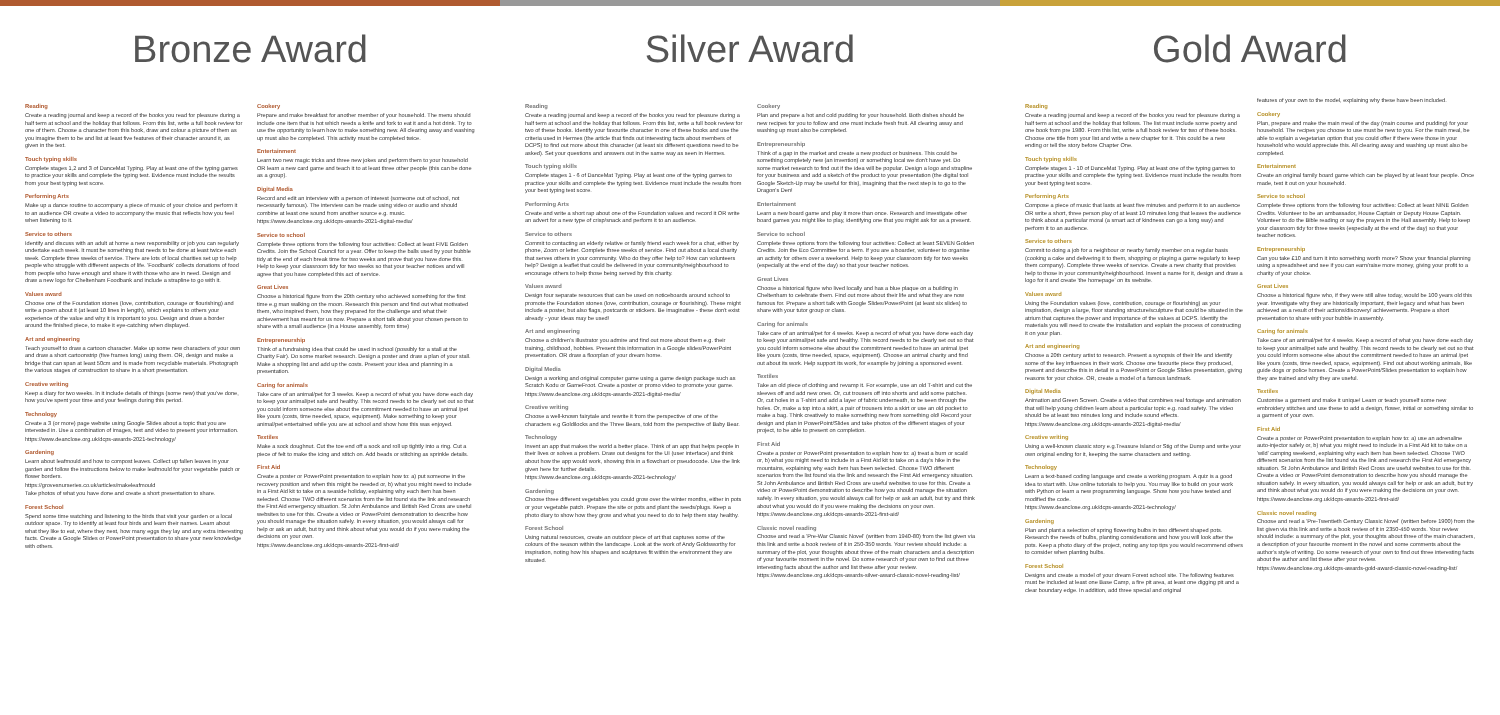Bronze Award
Reading
Create a reading journal and keep a record of the books you read for pleasure during a half term at school and the holiday that follows. From this list, write a full book review for one of them. Choose a character from this book, draw and colour a picture of them as you imagine them to be and list at least five features of their character around it, as given in the text.
Touch typing skills
Complete stages 1,2 and 3 of DanceMat Typing. Play at least one of the typing games to practice your skills and complete the typing test. Evidence must include the results from your best typing test score.
Performing Arts
Make up a dance routine to accompany a piece of music of your choice and perform it to an audience OR create a video to accompany the music that reflects how you feel when listening to it.
Service to others
Identify and discuss with an adult at home a new responsibility or job you can regularly undertake each week. It must be something that needs to be done at least twice each week. Complete three weeks of service. There are lots of local charities set up to help people who struggle with different aspects of life. 'Foodbank' collects donations of food from people who have enough and share it with those who are in need. Design and draw a new logo for Cheltenham Foodbank and include a strapline to go with it.
Values award
Choose one of the Foundation stones (love, contribution, courage or flourishing) and write a poem about it (at least 10 lines in length), which explains to others your experience of the value and why it is important to you. Design and draw a border around the finished piece, to make it eye-catching when displayed.
Art and engineering
Teach yourself to draw a cartoon character. Make up some new characters of your own and draw a short cartoonstrip (five frames long) using them. OR, design and make a bridge that can span at least 50cm and is made from recyclable materials. Photograph the various stages of construction to share in a short presentation.
Creative writing
Keep a diary for two weeks. In it include details of things (some new) that you've done, how you've spent your time and your feelings during this period.
Technology
Create a 3 (or more) page website using Google Slides about a topic that you are interested in. Use a combination of images, text and video to present your information.
https://www.deanclose.org.uk/dcps-awards-2021-technology/
Gardening
Learn about leafmould and how to compost leaves. Collect up fallen leaves in your garden and follow the instructions below to make leafmould for your vegetable patch or flower borders.
https://grovesnurseries.co.uk/articles/makeleafmould
Take photos of what you have done and create a short presentation to share.
Forest School
Spend some time watching and listening to the birds that visit your garden or a local outdoor space. Try to identify at least four birds and learn their names. Learn about what they like to eat, where they nest, how many eggs they lay and any extra interesting facts. Create a Google Slides or PowerPoint presentation to share your new knowledge with others.
Cookery
Prepare and make breakfast for another member of your household. The menu should include one item that is hot which needs a knife and fork to eat it and a hot drink. Try to use the opportunity to learn how to make something new. All clearing away and washing up must also be completed. This activity must be completed twice.
Entertainment
Learn two new magic tricks and three new jokes and perform them to your household OR learn a new card game and teach it to at least three other people (this can be done as a group).
Digital Media
Record and edit an interview with a person of interest (someone out of school, not necessarily famous). The interview can be made using video or audio and should combine at least one sound from another source e.g. music.
https://www.deanclose.org.uk/dcps-awards-2021-digital-media/
Service to school
Complete three options from the following four activities: Collect at least FIVE Golden Credits. Join the School Council for a year. Offer to keep the balls used by your bubble tidy at the end of each break time for two weeks and prove that you have done this. Help to keep your classroom tidy for two weeks so that your teacher notices and will agree that you have completed this act of service.
Great Lives
Choose a historical figure from the 20th century who achieved something for the first time e.g man walking on the moon. Research this person and find out what motivated them, who inspired them, how they prepared for the challenge and what their achievement has meant for us now. Prepare a short talk about your chosen person to share with a small audience (in a House assembly, form time)
Entrepreneurship
Think of a fundraising idea that could be used in school (possibly for a stall at the Charity Fair). Do some market research. Design a poster and draw a plan of your stall. Make a shopping list and add up the costs. Present your idea and planning in a presentation.
Caring for animals
Take care of an animal/pet for 3 weeks. Keep a record of what you have done each day to keep your animal/pet safe and healthy. This record needs to be clearly set out so that you could inform someone else about the commitment needed to have an animal /pet like yours (costs, time needed, space, equipment). Make something to keep your animal/pet entertained while you are at school and show how this was enjoyed.
Textiles
Make a sock doughnut. Cut the toe end off a sock and roll up tightly into a ring. Cut a piece of felt to make the icing and stitch on. Add beads or stitching as sprinkle details.
First Aid
Create a poster or PowerPoint presentation to explain how to: a) put someone in the recovery position and when this might be needed or, b) what you might need to include in a First Aid kit to take on a seaside holiday, explaining why each item has been selected. Choose TWO different scenarios from the list found via the link and research the First Aid emergency situation. St John Ambulance and British Red Cross are useful websites to use for this. Create a video or PowerPoint demonstration to describe how you should manage the situation safely. In every situation, you would always call for help or ask an adult, but try and think about what you would do if you were making the decisions on your own.
https://www.deanclose.org.uk/dcps-awards-2021-first-aid/
Silver Award
Reading
Create a reading journal and keep a record of the books you read for pleasure during a half term at school and the holiday that follows. From this list, write a full book review for two of these books. Identify your favourite character in one of these books and use the criteria used in Hermes (the article that finds out interesting facts about members of DCPS) to find out more about this character (at least six different questions need to be asked). Set your questions and answers out in the same way as seen in Hermes.
Touch typing skills
Complete stages 1 - 6 of DanceMat Typing. Play at least one of the typing games to practice your skills and complete the typing test. Evidence must include the results from your best typing test score.
Performing Arts
Create and write a short rap about one of the Foundation values and record it OR write an advert for a new type of crisp/snack and perform it to an audience.
Service to others
Commit to contacting an elderly relative or family friend each week for a chat, either by phone, Zoom or letter. Complete three weeks of service. Find out about a local charity that serves others in your community. Who do they offer help to? How can volunteers help? Design a leaflet that could be delivered in your community/neighbourhood to encourage others to help those being served by this charity.
Values award
Design four separate resources that can be used on noticeboards around school to promote the Foundation stones (love, contribution, courage or flourishing). These might include a poster, but also flags, postcards or stickers. Be imaginative - these don't exist already - your ideas may be used!
Art and engineering
Choose a children's illustrator you admire and find out more about them e.g. their training, childhood, hobbies. Present this information in a Google slides/PowerPoint presentation. OR draw a floorplan of your dream home.
Digital Media
Design a working and original computer game using a game design package such as Scratch Kodu or GameFroot. Create a poster or promo video to promote your game.
https://www.deanclose.org.uk/dcps-awards-2021-digital-media/
Creative writing
Choose a well-known fairytale and rewrite it from the perspective of one of the characters e.g Goldilocks and the Three Bears, told from the perspective of Baby Bear.
Technology
Invent an app that makes the world a better place. Think of an app that helps people in their lives or solves a problem. Draw out designs for the UI (user interface) and think about how the app would work, showing this in a flowchart or pseudocode. Use the link given here for further details.
https://www.deanclose.org.uk/dcps-awards-2021-technology/
Gardening
Choose three different vegetables you could grow over the winter months, either in pots or your vegetable patch. Prepare the site or pots and plant the seeds/plugs. Keep a photo diary to show how they grow and what you need to do to help them stay healthy.
Forest School
Using natural resources, create an outdoor piece of art that captures some of the colours of the season within the landscape. Look at the work of Andy Goldsworthy for inspiration, noting how his shapes and sculptures fit within the environment they are situated.
Cookery
Plan and prepare a hot and cold pudding for your household. Both dishes should be new recipes for you to follow and one must include fresh fruit. All clearing away and washing up must also be completed.
Entrepreneurship
Think of a gap in the market and create a new product or business. This could be something completely new (an invention) or something local we don't have yet. Do some market research to find out if the idea will be popular. Design a logo and strapline for your business and add a sketch of the product to your presentation (the digital tool Google Sketch-Up may be useful for this), imagining that the next step is to go to the Dragon's Den!
Entertainment
Learn a new board game and play it more than once. Research and investigate other board games you might like to play, identifying one that you might ask for as a present.
Service to school
Complete three options from the following four activities: Collect at least SEVEN Golden Credits. Join the Eco Committee for a term. If you are a boarder, volunteer to organise an activity for others over a weekend. Help to keep your classroom tidy for two weeks (especially at the end of the day) so that your teacher notices.
Great Lives
Choose a historical figure who lived locally and has a blue plaque on a building in Cheltenham to celebrate them. Find out more about their life and what they are now famous for. Prepare a short talk with Google Slides/PowerPoint (at least six slides) to share with your tutor group or class.
Caring for animals
Take care of an animal/pet for 4 weeks. Keep a record of what you have done each day to keep your animal/pet safe and healthy. This record needs to be clearly set out so that you could inform someone else about the commitment needed to have an animal /pet like yours (costs, time needed, space, equipment). Choose an animal charity and find out about its work. Help support its work, for example by joining a sponsored event.
Textiles
Take an old piece of clothing and revamp it. For example, use an old T-shirt and cut the sleeves off and add new ones. Or, cut trousers off into shorts and add some patches. Or, cut holes in a T-shirt and add a layer of fabric underneath, to be seen through the holes. Or, make a top into a skirt, a pair of trousers into a skirt or use an old pocket to make a bag. Think creatively to make something new from something old! Record your design and plan in PowerPoint/Slides and take photos of the different stages of your project, to be able to present on completion.
First Aid
Create a poster or PowerPoint presentation to explain how to: a) treat a burn or scald or, b) what you might need to include in a First Aid kit to take on a day's hike in the mountains, explaining why each item has been selected. Choose TWO different scenarios from the list found via the link and research the First Aid emergency situation. St John Ambulance and British Red Cross are useful websites to use for this. Create a video or PowerPoint demonstration to describe how you should manage the situation safely. In every situation, you would always call for help or ask an adult, but try and think about what you would do if you were making the decisions on your own.
https://www.deanclose.org.uk/dcps-awards-2021-first-aid/
Classic novel reading
Choose and read a 'Pre-War Classic Novel' (written from 1940-80) from the list given via this link and write a book review of it in 250-350 words. Your review should include: a summary of the plot, your thoughts about three of the main characters and a description of your favourite moment in the novel. Do some research of your own to find out three interesting facts about the author and list these after your review.
https://www.deanclose.org.uk/dcps-awards-silver-award-classic-novel-reading-list/
Gold Award
Reading
Create a reading journal and keep a record of the books you read for pleasure during a half term at school and the holiday that follows. The list must include some poetry and one book from pre 1980. From this list, write a full book review for two of these books. Choose one title from your list and write a new chapter for it. This could be a new ending or tell the story before Chapter One.
Touch typing skills
Complete stages 1 - 10 of DanceMat Typing. Play at least one of the typing games to practise your skills and complete the typing test. Evidence must include the results from your best typing test score.
Performing Arts
Compose a piece of music that lasts at least five minutes and perform it to an audience OR write a short, three person play of at least 10 minutes long that leaves the audience to think about a particular moral (a smart act of kindness can go a long way) and perform it to an audience.
Service to others
Commit to doing a job for a neighbour or nearby family member on a regular basis (cooking a cake and delivering it to them, shopping or playing a game regularly to keep them company). Complete three weeks of service. Create a new charity that provides help to those in your community/neighbourhood. Invent a name for it, design and draw a logo for it and create 'the homepage' on its website.
Values award
Using the Foundation values (love, contribution, courage or flourishing) as your inspiration, design a large, floor standing structure/sculpture that could be situated in the atrium that captures the power and importance of the values at DCPS. Identify the materials you will need to create the installation and explain the process of constructing it on your plan.
Art and engineering
Choose a 20th century artist to research. Present a synopsis of their life and identify some of the key influences in their work. Choose one favourite piece they produced, present and describe this in detail in a PowerPoint or Google Slides presentation, giving reasons for your choice. OR, create a model of a famous landmark.
Digital Media
Animation and Green Screen. Create a video that combines real footage and animation that will help young children learn about a particular topic e.g. road safety. The video should be at least two minutes long and include sound effects.
https://www.deanclose.org.uk/dcps-awards-2021-digital-media/
Creative writing
Using a well-known classic story e.g.Treasure Island or Stig of the Dump and write your own original ending for it, keeping the same characters and setting.
Technology
Learn a text-based coding language and create a working program. A quiz is a good idea to start with. Use online tutorials to help you. You may like to build on your work with Python or learn a new programming language. Show how you have tested and modified the code.
https://www.deanclose.org.uk/dcps-awards-2021-technology/
Gardening
Plan and plant a selection of spring flowering bulbs in two different shaped pots. Research the needs of bulbs, planting considerations and how you will look after the pots. Keep a photo diary of the project, noting any top tips you would recommend others to consider when planting bulbs.
Forest School
Designs and create a model of your dream Forest school site. The following features must be included at least one Base Camp, a fire pit area, at least one digging pit and a clear boundary edge. In addition, add three special and original
features of your own to the model, explaining why these have been included.
Cookery
Plan, prepare and make the main meal of the day (main course and pudding) for your household. The recipes you choose to use must be new to you. For the main meal, be able to explain a vegetarian option that you could offer if there were those in your household who would appreciate this. All clearing away and washing up must also be completed.
Entertainment
Create an original family board game which can be played by at least four people. Once made, test it out on your household.
Service to school
Complete three options from the following four activities: Collect at least NINE Golden Credits. Volunteer to be an ambassador, House Captain or Deputy House Captain. Volunteer to do the Bible reading or say the prayers in the Hall assembly. Help to keep your classroom tidy for three weeks (especially at the end of the day) so that your teacher notices.
Entrepreneurship
Can you take £10 and turn it into something worth more? Show your financial planning using a spreadsheet and see if you can earn/raise more money, giving your profit to a charity of your choice.
Great Lives
Choose a historical figure who, if they were still alive today, would be 100 years old this year. Investigate why they are historically important, their legacy and what has been achieved as a result of their actions/discovery/ achievements. Prepare a short presentation to share with your bubble in assembly.
Caring for animals
Take care of an animal/pet for 4 weeks. Keep a record of what you have done each day to keep your animal/pet safe and healthy. This record needs to be clearly set out so that you could inform someone else about the commitment needed to have an animal /pet like yours (costs, time needed, space, equipment). Find out about working animals, like guide dogs or police horses. Create a PowerPoint/Slides presentation to explain how they are trained and why they are useful.
Textiles
Customise a garment and make it unique! Learn or teach yourself some new embroidery stitches and use these to add a design, flower, initial or something similar to a garment of your own.
First Aid
Create a poster or PowerPoint presentation to explain how to: a) use an adrenaline auto-injector safely or, b) what you might need to include in a First Aid kit to take on a 'wild' camping weekend, explaining why each item has been selected. Choose TWO different scenarios from the list found via the link and research the First Aid emergency situation. St John Ambulance and British Red Cross are useful websites to use for this. Create a video or PowerPoint demonstration to describe how you should manage the situation safely. In every situation, you would always call for help or ask an adult, but try and think about what you would do if you were making the decisions on your own.
https://www.deanclose.org.uk/dcps-awards-2021-first-aid/
Classic novel reading
Choose and read a 'Pre-Twentieth Century Classic Novel' (written before 1900) from the list given via this link and write a book review of it in 2350-450 words. Your review should include: a summary of the plot, your thoughts about three of the main characters, a description of your favourite moment in the novel and some comments about the author's style of writing. Do some research of your own to find out three interesting facts about the author and list these after your review.
https://www.deanclose.org.uk/dcps-awards-gold-award-classic-novel-reading-list/